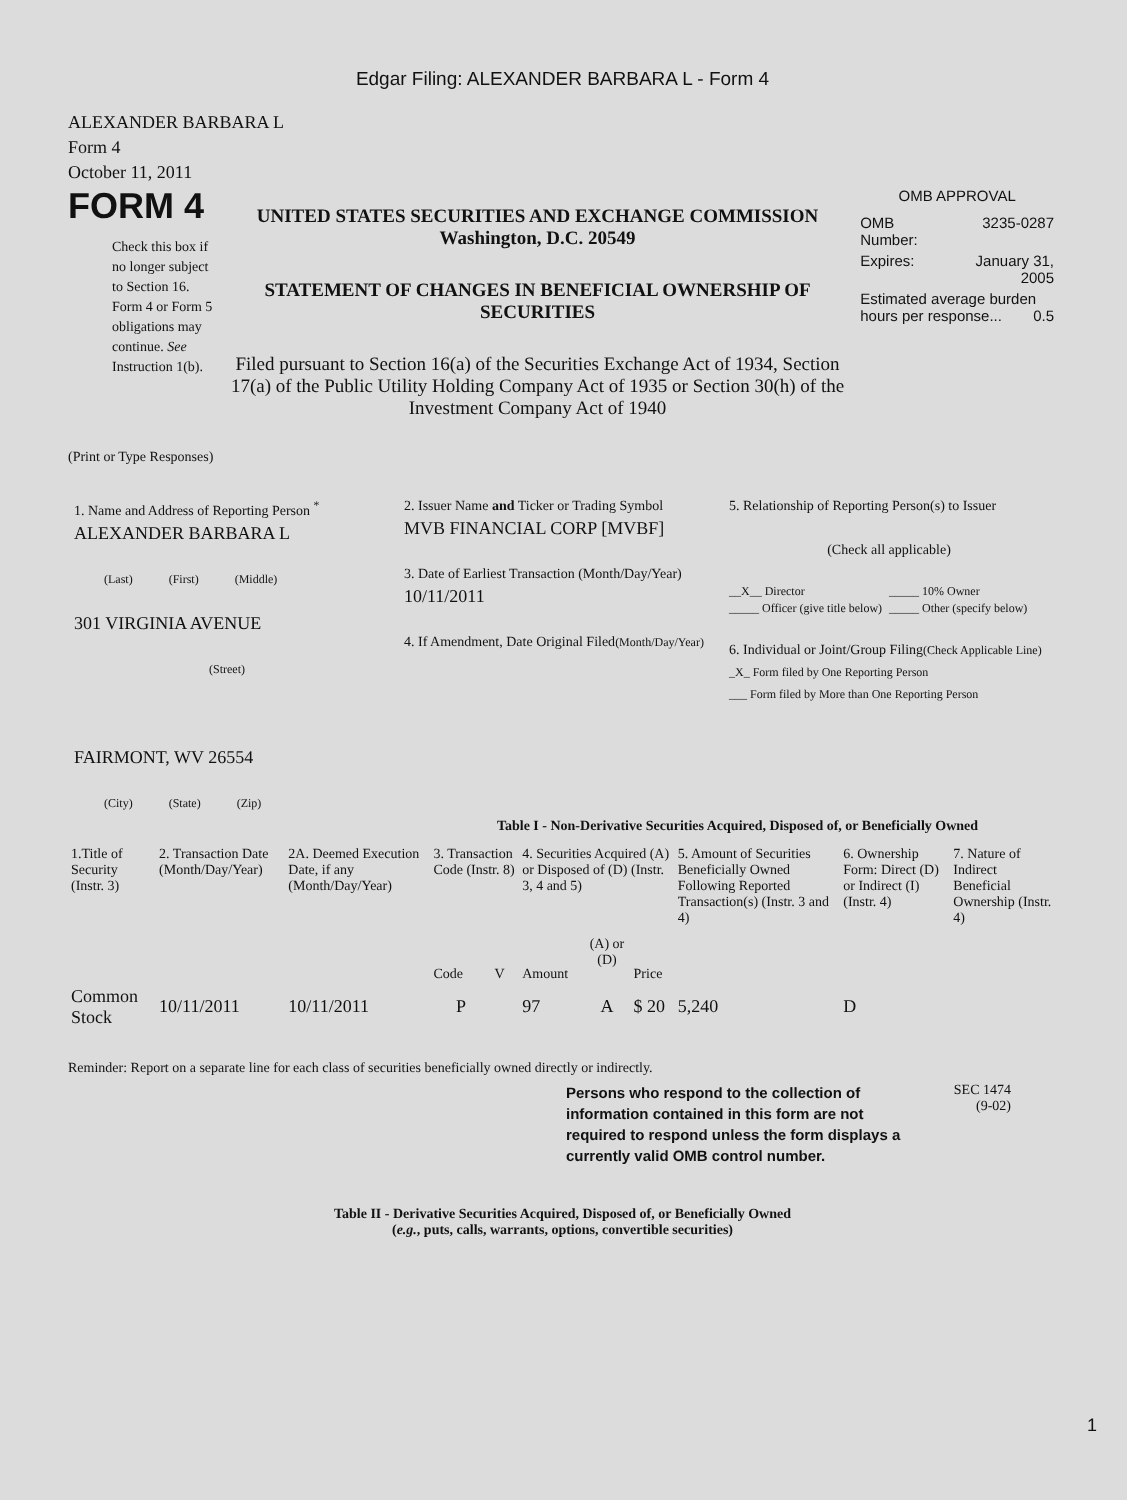Edgar Filing: ALEXANDER BARBARA L - Form 4
ALEXANDER BARBARA L
Form 4
October 11, 2011
FORM 4
Check this box if no longer subject to Section 16. Form 4 or Form 5 obligations may continue. See Instruction 1(b).
UNITED STATES SECURITIES AND EXCHANGE COMMISSION
Washington, D.C. 20549
STATEMENT OF CHANGES IN BENEFICIAL OWNERSHIP OF SECURITIES
Filed pursuant to Section 16(a) of the Securities Exchange Act of 1934, Section 17(a) of the Public Utility Holding Company Act of 1935 or Section 30(h) of the Investment Company Act of 1940
OMB APPROVAL
| OMB Number: | 3235-0287 |
| Expires: | January 31, 2005 |
| Estimated average burden hours per response... 0.5 | |
(Print or Type Responses)
1. Name and Address of Reporting Person <sup>*</sup>
ALEXANDER BARBARA L
(Last) (First) (Middle)
301 VIRGINIA AVENUE
(Street)
FAIRMONT, WV 26554
(City) (State) (Zip)
2. Issuer Name and Ticker or Trading Symbol
MVB FINANCIAL CORP [MVBF]
3. Date of Earliest Transaction (Month/Day/Year)
10/11/2011
4. If Amendment, Date Original Filed(Month/Day/Year)
5. Relationship of Reporting Person(s) to Issuer
(Check all applicable)
__X__ Director
_____ Officer (give title below)
_____ 10% Owner
_____ Other (specify below)
6. Individual or Joint/Group Filing(Check Applicable Line)
_X_ Form filed by One Reporting Person
___ Form filed by More than One Reporting Person
Table I - Non-Derivative Securities Acquired, Disposed of, or Beneficially Owned
| 1.Title of Security (Instr. 3) | 2. Transaction Date (Month/Day/Year) | 2A. Deemed Execution Date, if any (Month/Day/Year) | 3. Transaction Code (Instr. 8) | | 4. Securities Acquired (A) or Disposed of (D) (Instr. 3, 4 and 5) | | | 5. Amount of Securities Beneficially Owned Following Reported Transaction(s) (Instr. 3 and 4) | 6. Ownership Form: Direct (D) or Indirect (I) (Instr. 4) | 7. Nature of Indirect Beneficial Ownership (Instr. 4) |
| --- | --- | --- | --- | --- | --- | --- | --- | --- | --- | --- |
| | | | Code | V | Amount | (A) or (D) | Price | | | |
| Common Stock | 10/11/2011 | 10/11/2011 | P | | 97 | A | $ 20 | 5,240 | D | |
Reminder: Report on a separate line for each class of securities beneficially owned directly or indirectly.
Persons who respond to the collection of information contained in this form are not required to respond unless the form displays a currently valid OMB control number.
SEC 1474
(9-02)
Table II - Derivative Securities Acquired, Disposed of, or Beneficially Owned
(e.g., puts, calls, warrants, options, convertible securities)
1